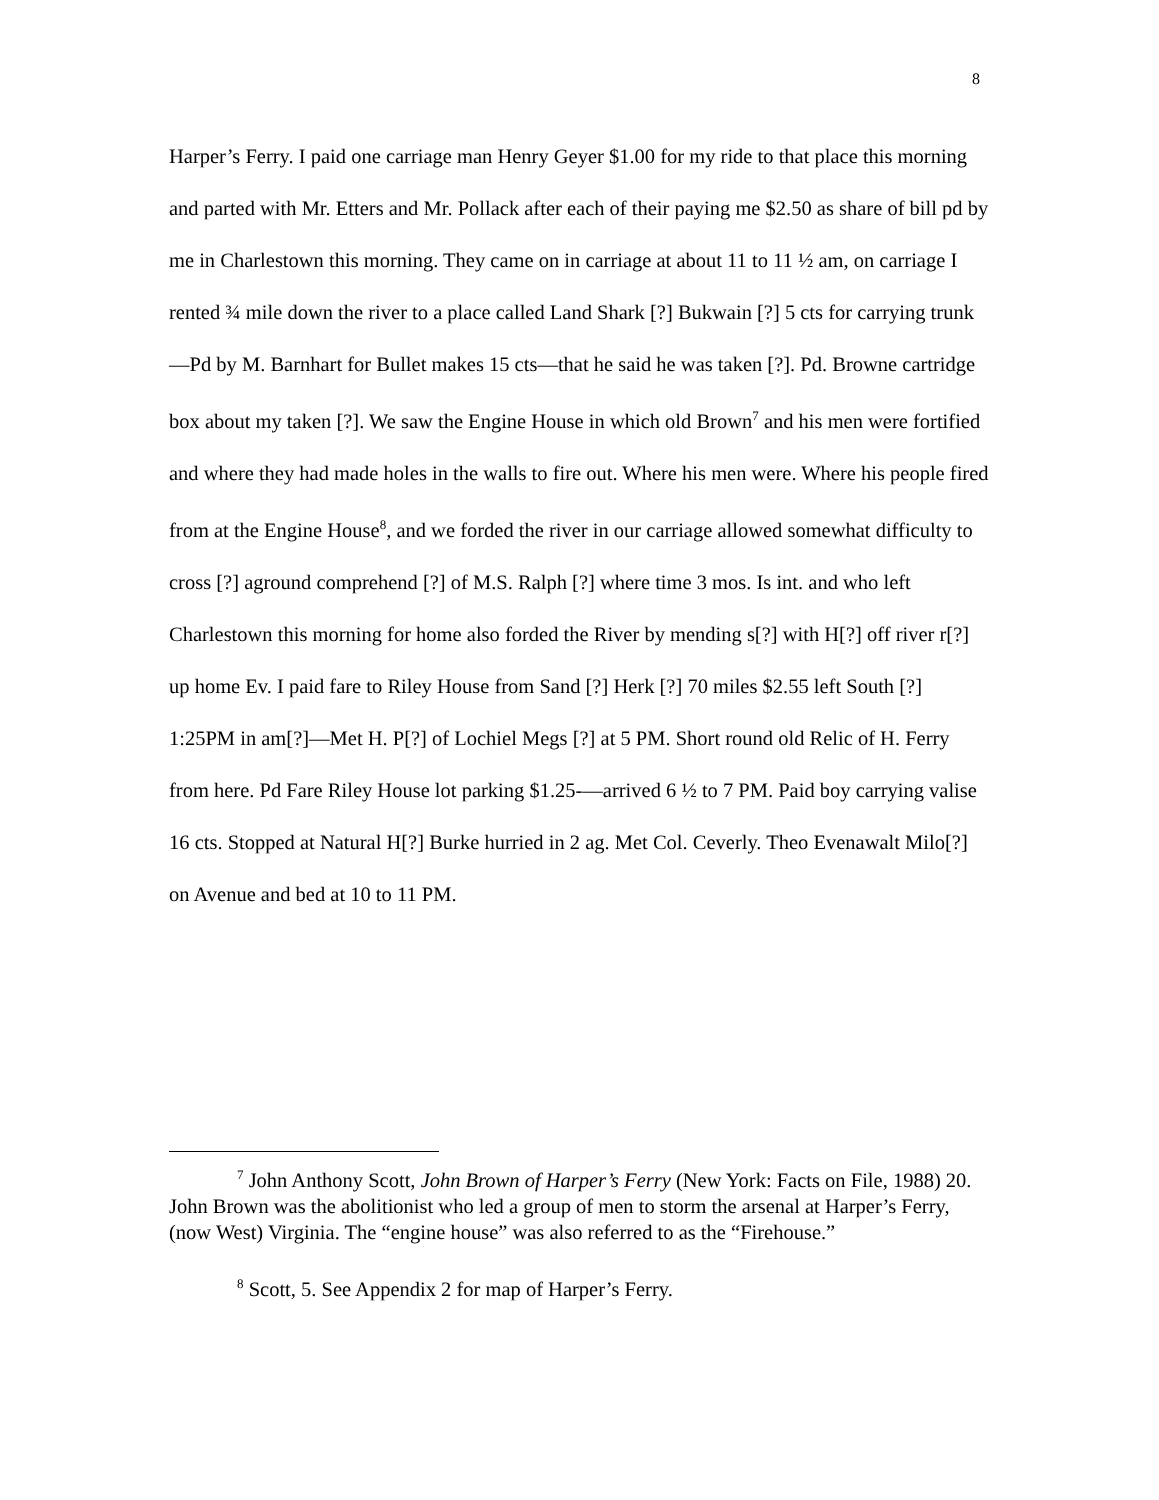8
Harper’s Ferry. I paid one carriage man Henry Geyer $1.00 for my ride to that place this morning and parted with Mr. Etters and Mr. Pollack after each of their paying me $2.50 as share of bill pd by me in Charlestown this morning. They came on in carriage at about 11 to 11 ½ am, on carriage I rented ¾ mile down the river to a place called Land Shark [?] Bukwain [?] 5 cts for carrying trunk—Pd by M. Barnhart for Bullet makes 15 cts—that he said he was taken [?]. Pd. Browne cartridge box about my taken [?]. We saw the Engine House in which old Brown<sup>7</sup> and his men were fortified and where they had made holes in the walls to fire out. Where his men were. Where his people fired from at the Engine House<sup>8</sup>, and we forded the river in our carriage allowed somewhat difficulty to cross [?] aground comprehend [?] of M.S. Ralph [?] where time 3 mos. Is int. and who left Charlestown this morning for home also forded the River by mending s[?] with H[?] off river r[?] up home Ev. I paid fare to Riley House from Sand [?] Herk [?] 70 miles $2.55 left South [?] 1:25PM in am[?]—Met H. P[?] of Lochiel Megs [?] at 5 PM. Short round old Relic of H. Ferry from here. Pd Fare Riley House lot parking $1.25-—arrived 6 ½ to 7 PM. Paid boy carrying valise 16 cts. Stopped at Natural H[?] Burke hurried in 2 ag. Met Col. Ceverly. Theo Evenawalt Milo[?] on Avenue and bed at 10 to 11 PM.
<sup>7</sup> John Anthony Scott, John Brown of Harper’s Ferry (New York: Facts on File, 1988) 20. John Brown was the abolitionist who led a group of men to storm the arsenal at Harper’s Ferry, (now West) Virginia. The “engine house” was also referred to as the “Firehouse.”
<sup>8</sup> Scott, 5. See Appendix 2 for map of Harper’s Ferry.